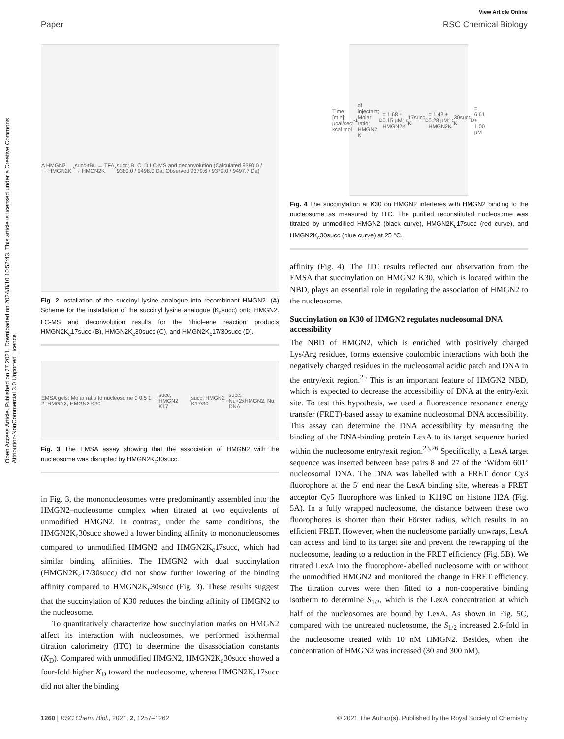Open Access Article. Published on 27 2021. Downloaded on 2024/8/10 10:52:43. This article is licensed under a Creative Commons Attribution-NonCommercial 3.0 Unported Licence.
View Article Online
Paper RSC Chemical Biology
A HMGN2 → HMGN2K<sub>c</sub>succ-tBu → TFA → HMGN2K<sub>c</sub>succ; B, C, D LC-MS and deconvolution (Calculated 9380.0 / 9380.0 / 9498.0 Da; Observed 9379.6 / 9379.0 / 9497.7 Da)
Fig. 2 Installation of the succinyl lysine analogue into recombinant HMGN2. (A) Scheme for the installation of the succinyl lysine analogue (K<sub>c</sub>succ) onto HMGN2. LC-MS and deconvolution results for the ‘thiol–ene reaction’ products HMGN2K<sub>c</sub>17succ (B), HMGN2K<sub>c</sub>30succ (C), and HMGN2K<sub>c</sub>17/30succ (D).
EMSA gels: Molar ratio to nucleosome 0 0.5 1 2; HMGN2, HMGN2 K30<sub>c</sub>succ, HMGN2 K17<sub>c</sub>succ, HMGN2 K17/30<sub>c</sub>succ; Nu+2xHMGN2, Nu, DNA
Fig. 3 The EMSA assay showing that the association of HMGN2 with the nucleosome was disrupted by HMGN2K<sub>c</sub>30succ.
in Fig. 3, the mononucleosomes were predominantly assembled into the HMGN2–nucleosome complex when titrated at two equivalents of unmodified HMGN2. In contrast, under the same conditions, the HMGN2K<sub>c</sub>30succ showed a lower binding affinity to mononucleosomes compared to unmodified HMGN2 and HMGN2K<sub>c</sub>17succ, which had similar binding affinities. The HMGN2 with dual succinylation (HMGN2K<sub>c</sub>17/30succ) did not show further lowering of the binding affinity compared to HMGN2K<sub>c</sub>30succ (Fig. 3). These results suggest that the succinylation of K30 reduces the binding affinity of HMGN2 to the nucleosome.
To quantitatively characterize how succinylation marks on HMGN2 affect its interaction with nucleosomes, we performed isothermal titration calorimetry (ITC) to determine the disassociation constants (K<sub>D</sub>). Compared with unmodified HMGN2, HMGN2K<sub>c</sub>30succ showed a four-fold higher K<sub>D</sub> toward the nucleosome, whereas HMGN2K<sub>c</sub>17succ did not alter the binding
Time [min]; μcal/sec; kcal mol<sup>-1</sup> of injectant; Molar ratio; HMGN2 K<sub>D</sub> = 1.68 ± 0.15 μM; HMGN2K<sub>c</sub>17succ K<sub>D</sub> = 1.43 ± 0.28 μM; HMGN2K<sub>c</sub>30succ K<sub>D</sub> = 6.61 ± 1.00 μM
Fig. 4 The succinylation at K30 on HMGN2 interferes with HMGN2 binding to the nucleosome as measured by ITC. The purified reconstituted nucleosome was titrated by unmodified HMGN2 (black curve), HMGN2K<sub>c</sub>17succ (red curve), and HMGN2K<sub>c</sub>30succ (blue curve) at 25 °C.
affinity (Fig. 4). The ITC results reflected our observation from the EMSA that succinylation on HMGN2 K30, which is located within the NBD, plays an essential role in regulating the association of HMGN2 to the nucleosome.
Succinylation on K30 of HMGN2 regulates nucleosomal DNA accessibility
The NBD of HMGN2, which is enriched with positively charged Lys/Arg residues, forms extensive coulombic interactions with both the negatively charged residues in the nucleosomal acidic patch and DNA in the entry/exit region.<sup>25</sup> This is an important feature of HMGN2 NBD, which is expected to decrease the accessibility of DNA at the entry/exit site. To test this hypothesis, we used a fluorescence resonance energy transfer (FRET)-based assay to examine nucleosomal DNA accessibility. This assay can determine the DNA accessibility by measuring the binding of the DNA-binding protein LexA to its target sequence buried within the nucleosome entry/exit region.<sup>23,26</sup> Specifically, a LexA target sequence was inserted between base pairs 8 and 27 of the ‘Widom 601’ nucleosomal DNA. The DNA was labelled with a FRET donor Cy3 fluorophore at the 5′ end near the LexA binding site, whereas a FRET acceptor Cy5 fluorophore was linked to K119C on histone H2A (Fig. 5A). In a fully wrapped nucleosome, the distance between these two fluorophores is shorter than their Förster radius, which results in an efficient FRET. However, when the nucleosome partially unwraps, LexA can access and bind to its target site and prevent the rewrapping of the nucleosome, leading to a reduction in the FRET efficiency (Fig. 5B). We titrated LexA into the fluorophore-labelled nucleosome with or without the unmodified HMGN2 and monitored the change in FRET efficiency. The titration curves were then fitted to a non-cooperative binding isotherm to determine S<sub>1/2</sub>, which is the LexA concentration at which half of the nucleosomes are bound by LexA. As shown in Fig. 5C, compared with the untreated nucleosome, the S<sub>1/2</sub> increased 2.6-fold in the nucleosome treated with 10 nM HMGN2. Besides, when the concentration of HMGN2 was increased (30 and 300 nM),
1260 | RSC Chem. Biol., 2021, 2, 1257–1262 © 2021 The Author(s). Published by the Royal Society of Chemistry